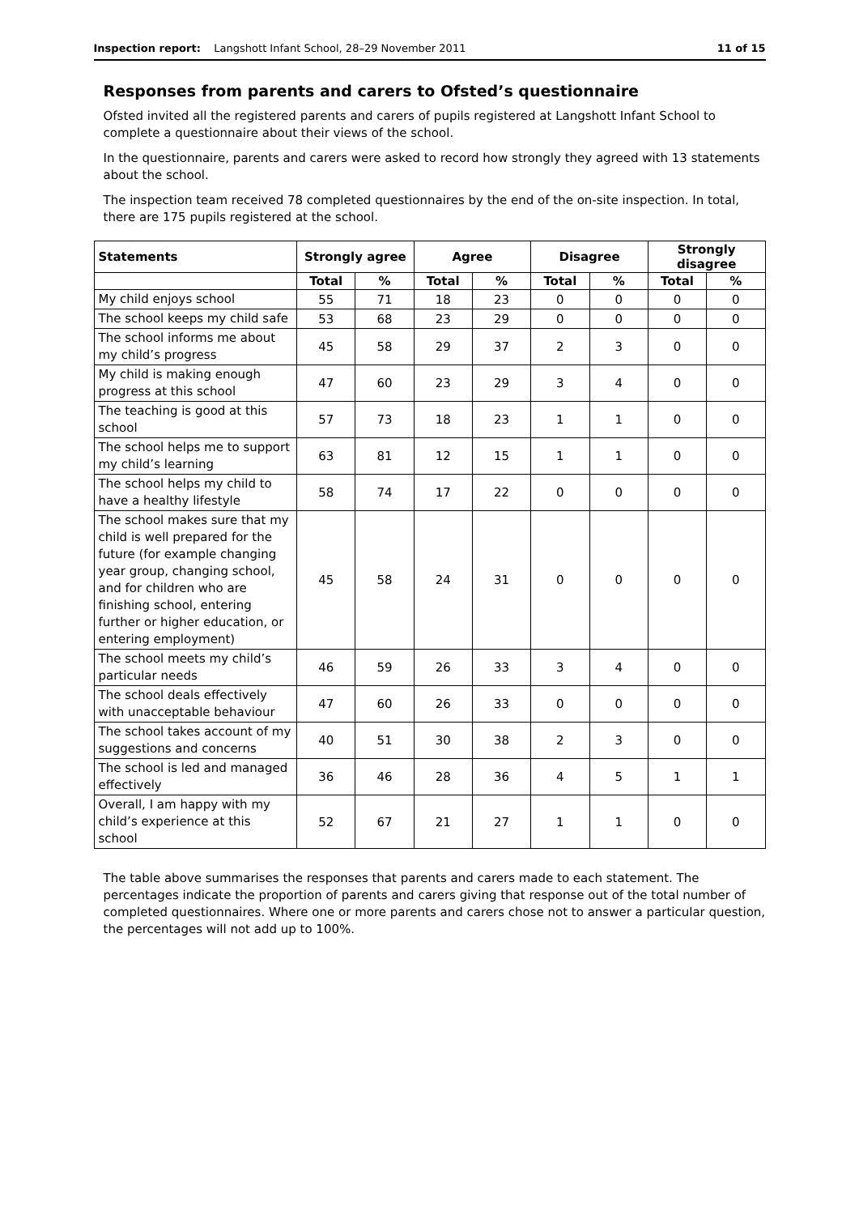Inspection report: Langshott Infant School, 28–29 November 2011 11 of 15
Responses from parents and carers to Ofsted’s questionnaire
Ofsted invited all the registered parents and carers of pupils registered at Langshott Infant School to complete a questionnaire about their views of the school.
In the questionnaire, parents and carers were asked to record how strongly they agreed with 13 statements about the school.
The inspection team received 78 completed questionnaires by the end of the on-site inspection. In total, there are 175 pupils registered at the school.
| Statements | Strongly agree | | Agree | | Disagree | | Strongly disagree | |
| --- | --- | --- | --- | --- | --- | --- | --- | --- |
| | Total | % | Total | % | Total | % | Total | % |
| My child enjoys school | 55 | 71 | 18 | 23 | 0 | 0 | 0 | 0 |
| The school keeps my child safe | 53 | 68 | 23 | 29 | 0 | 0 | 0 | 0 |
| The school informs me about my child’s progress | 45 | 58 | 29 | 37 | 2 | 3 | 0 | 0 |
| My child is making enough progress at this school | 47 | 60 | 23 | 29 | 3 | 4 | 0 | 0 |
| The teaching is good at this school | 57 | 73 | 18 | 23 | 1 | 1 | 0 | 0 |
| The school helps me to support my child’s learning | 63 | 81 | 12 | 15 | 1 | 1 | 0 | 0 |
| The school helps my child to have a healthy lifestyle | 58 | 74 | 17 | 22 | 0 | 0 | 0 | 0 |
| The school makes sure that my child is well prepared for the future (for example changing year group, changing school, and for children who are finishing school, entering further or higher education, or entering employment) | 45 | 58 | 24 | 31 | 0 | 0 | 0 | 0 |
| The school meets my child’s particular needs | 46 | 59 | 26 | 33 | 3 | 4 | 0 | 0 |
| The school deals effectively with unacceptable behaviour | 47 | 60 | 26 | 33 | 0 | 0 | 0 | 0 |
| The school takes account of my suggestions and concerns | 40 | 51 | 30 | 38 | 2 | 3 | 0 | 0 |
| The school is led and managed effectively | 36 | 46 | 28 | 36 | 4 | 5 | 1 | 1 |
| Overall, I am happy with my child’s experience at this school | 52 | 67 | 21 | 27 | 1 | 1 | 0 | 0 |
The table above summarises the responses that parents and carers made to each statement. The percentages indicate the proportion of parents and carers giving that response out of the total number of completed questionnaires. Where one or more parents and carers chose not to answer a particular question, the percentages will not add up to 100%.